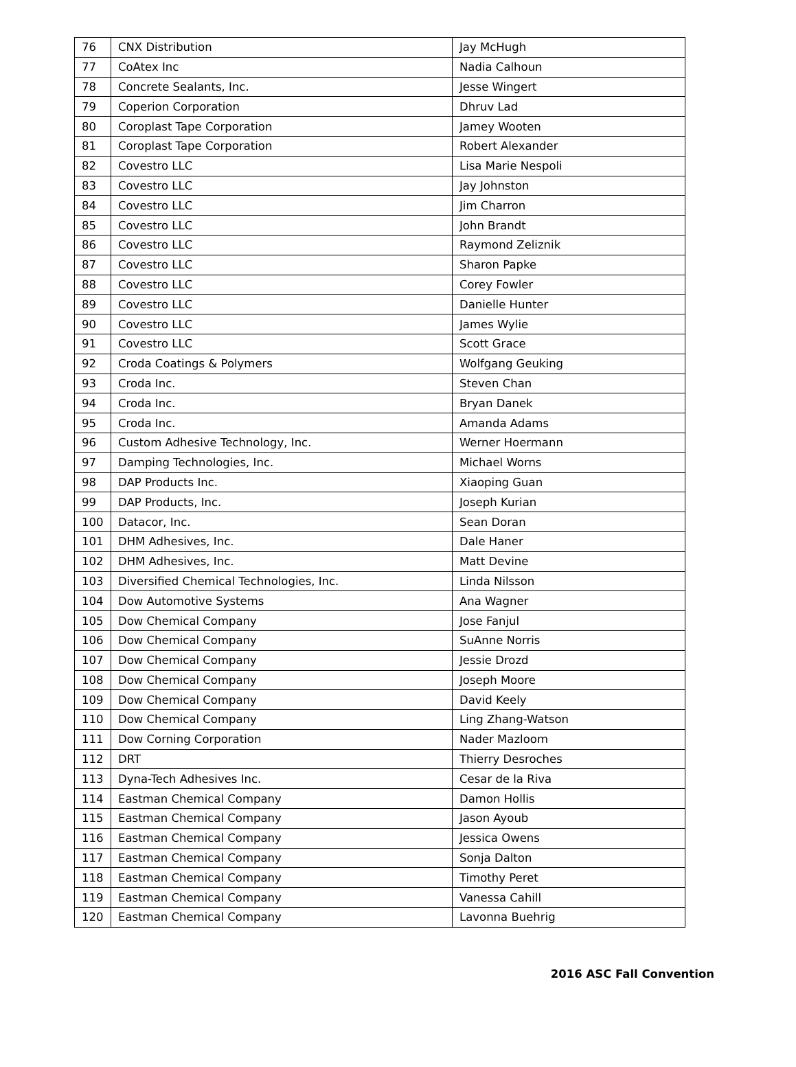| 76 | CNX Distribution | Jay McHugh |
| 77 | CoAtex Inc | Nadia Calhoun |
| 78 | Concrete Sealants, Inc. | Jesse Wingert |
| 79 | Coperion Corporation | Dhruv Lad |
| 80 | Coroplast Tape Corporation | Jamey Wooten |
| 81 | Coroplast Tape Corporation | Robert Alexander |
| 82 | Covestro LLC | Lisa Marie Nespoli |
| 83 | Covestro LLC | Jay Johnston |
| 84 | Covestro LLC | Jim Charron |
| 85 | Covestro LLC | John Brandt |
| 86 | Covestro LLC | Raymond Zeliznik |
| 87 | Covestro LLC | Sharon Papke |
| 88 | Covestro LLC | Corey Fowler |
| 89 | Covestro LLC | Danielle Hunter |
| 90 | Covestro LLC | James Wylie |
| 91 | Covestro LLC | Scott Grace |
| 92 | Croda Coatings & Polymers | Wolfgang Geuking |
| 93 | Croda Inc. | Steven Chan |
| 94 | Croda Inc. | Bryan Danek |
| 95 | Croda Inc. | Amanda Adams |
| 96 | Custom Adhesive Technology, Inc. | Werner Hoermann |
| 97 | Damping Technologies, Inc. | Michael Worns |
| 98 | DAP Products Inc. | Xiaoping Guan |
| 99 | DAP Products, Inc. | Joseph Kurian |
| 100 | Datacor, Inc. | Sean Doran |
| 101 | DHM Adhesives, Inc. | Dale Haner |
| 102 | DHM Adhesives, Inc. | Matt Devine |
| 103 | Diversified Chemical Technologies, Inc. | Linda Nilsson |
| 104 | Dow Automotive Systems | Ana Wagner |
| 105 | Dow Chemical Company | Jose Fanjul |
| 106 | Dow Chemical Company | SuAnne Norris |
| 107 | Dow Chemical Company | Jessie Drozd |
| 108 | Dow Chemical Company | Joseph Moore |
| 109 | Dow Chemical Company | David Keely |
| 110 | Dow Chemical Company | Ling Zhang-Watson |
| 111 | Dow Corning Corporation | Nader Mazloom |
| 112 | DRT | Thierry Desroches |
| 113 | Dyna-Tech Adhesives Inc. | Cesar de la Riva |
| 114 | Eastman Chemical Company | Damon Hollis |
| 115 | Eastman Chemical Company | Jason Ayoub |
| 116 | Eastman Chemical Company | Jessica Owens |
| 117 | Eastman Chemical Company | Sonja Dalton |
| 118 | Eastman Chemical Company | Timothy Peret |
| 119 | Eastman Chemical Company | Vanessa Cahill |
| 120 | Eastman Chemical Company | Lavonna Buehrig |
2016 ASC Fall Convention